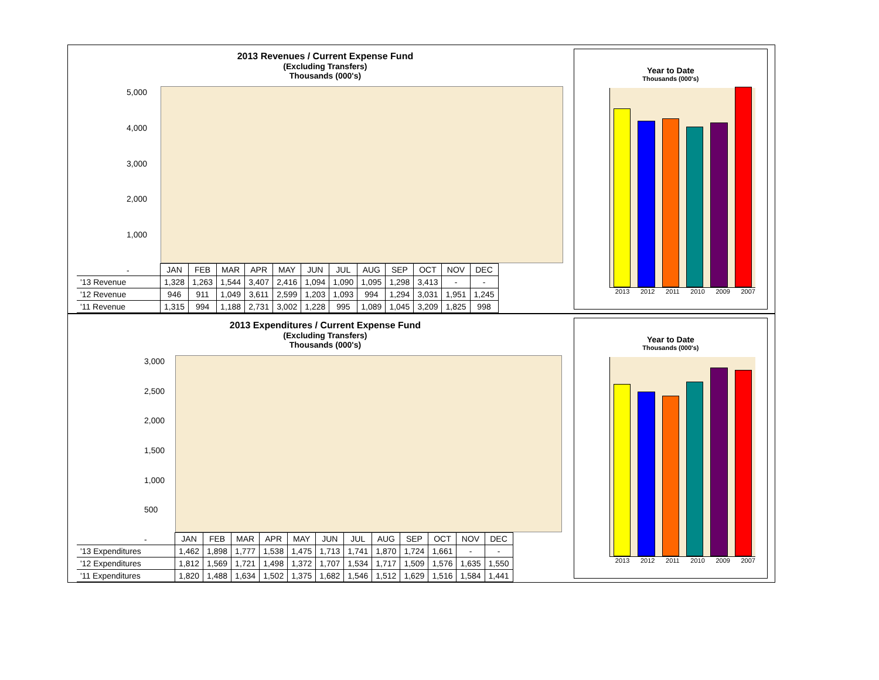2013 Revenues / Current Expense Fund
(Excluding Transfers)
Thousands (000's)
5,000
4,000
3,000
2,000
1,000
-
| | JAN | FEB | MAR | APR | MAY | JUN | JUL | AUG | SEP | OCT | NOV | DEC |
| '13 Revenue | 1,328 | 1,263 | 1,544 | 3,407 | 2,416 | 1,094 | 1,090 | 1,095 | 1,298 | 3,413 | - | - |
| '12 Revenue | 946 | 911 | 1,049 | 3,611 | 2,599 | 1,203 | 1,093 | 994 | 1,294 | 3,031 | 1,951 | 1,245 |
| '11 Revenue | 1,315 | 994 | 1,188 | 2,731 | 3,002 | 1,228 | 995 | 1,089 | 1,045 | 3,209 | 1,825 | 998 |
Year to Date
Thousands (000's)
2013 2012 2011 2010 2009 2007
2013 Expenditures / Current Expense Fund
(Excluding Transfers)
Thousands (000's)
3,000
2,500
2,000
1,500
1,000
500
-
| | JAN | FEB | MAR | APR | MAY | JUN | JUL | AUG | SEP | OCT | NOV | DEC |
| '13 Expenditures | 1,462 | 1,898 | 1,777 | 1,538 | 1,475 | 1,713 | 1,741 | 1,870 | 1,724 | 1,661 | - | - |
| '12 Expenditures | 1,812 | 1,569 | 1,721 | 1,498 | 1,372 | 1,707 | 1,534 | 1,717 | 1,509 | 1,576 | 1,635 | 1,550 |
| '11 Expenditures | 1,820 | 1,488 | 1,634 | 1,502 | 1,375 | 1,682 | 1,546 | 1,512 | 1,629 | 1,516 | 1,584 | 1,441 |
Year to Date
Thousands (000's)
2013 2012 2011 2010 2009 2007